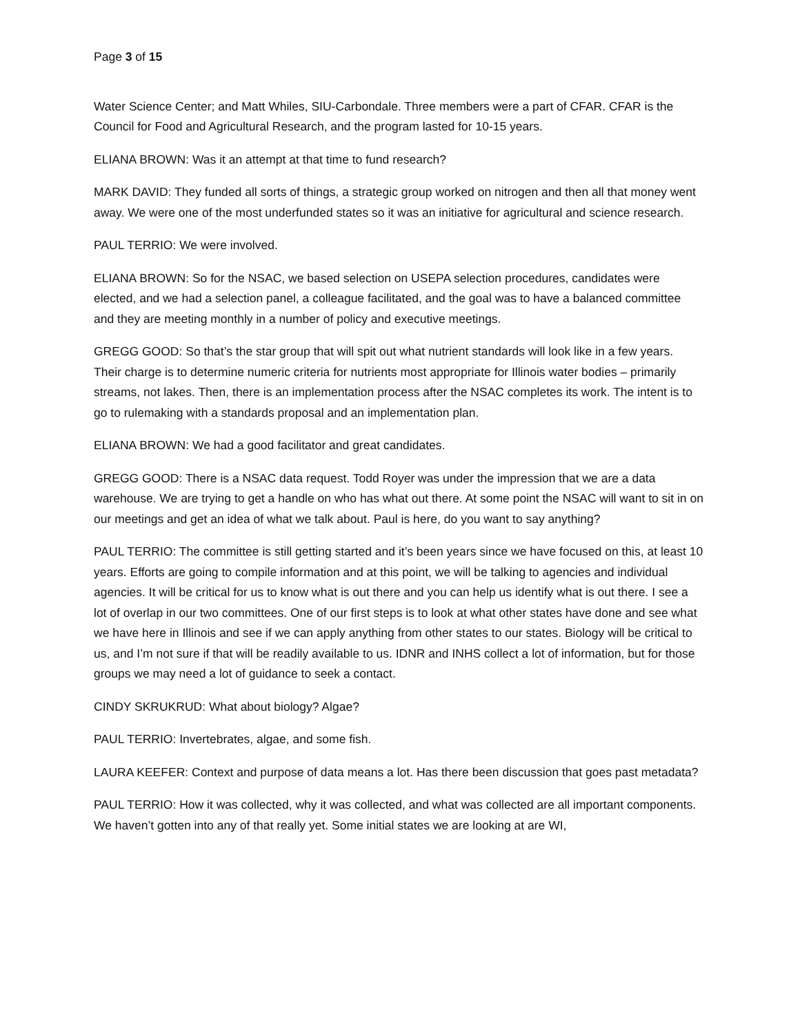Page 3 of 15
Water Science Center; and Matt Whiles, SIU-Carbondale. Three members were a part of CFAR. CFAR is the Council for Food and Agricultural Research, and the program lasted for 10-15 years.
ELIANA BROWN: Was it an attempt at that time to fund research?
MARK DAVID: They funded all sorts of things, a strategic group worked on nitrogen and then all that money went away. We were one of the most underfunded states so it was an initiative for agricultural and science research.
PAUL TERRIO: We were involved.
ELIANA BROWN: So for the NSAC, we based selection on USEPA selection procedures, candidates were elected, and we had a selection panel, a colleague facilitated, and the goal was to have a balanced committee and they are meeting monthly in a number of policy and executive meetings.
GREGG GOOD: So that’s the star group that will spit out what nutrient standards will look like in a few years. Their charge is to determine numeric criteria for nutrients most appropriate for Illinois water bodies – primarily streams, not lakes. Then, there is an implementation process after the NSAC completes its work. The intent is to go to rulemaking with a standards proposal and an implementation plan.
ELIANA BROWN: We had a good facilitator and great candidates.
GREGG GOOD: There is a NSAC data request. Todd Royer was under the impression that we are a data warehouse. We are trying to get a handle on who has what out there. At some point the NSAC will want to sit in on our meetings and get an idea of what we talk about. Paul is here, do you want to say anything?
PAUL TERRIO: The committee is still getting started and it’s been years since we have focused on this, at least 10 years. Efforts are going to compile information and at this point, we will be talking to agencies and individual agencies. It will be critical for us to know what is out there and you can help us identify what is out there. I see a lot of overlap in our two committees. One of our first steps is to look at what other states have done and see what we have here in Illinois and see if we can apply anything from other states to our states. Biology will be critical to us, and I’m not sure if that will be readily available to us. IDNR and INHS collect a lot of information, but for those groups we may need a lot of guidance to seek a contact.
CINDY SKRUKRUD: What about biology? Algae?
PAUL TERRIO: Invertebrates, algae, and some fish.
LAURA KEEFER: Context and purpose of data means a lot. Has there been discussion that goes past metadata?
PAUL TERRIO: How it was collected, why it was collected, and what was collected are all important components. We haven’t gotten into any of that really yet. Some initial states we are looking at are WI,